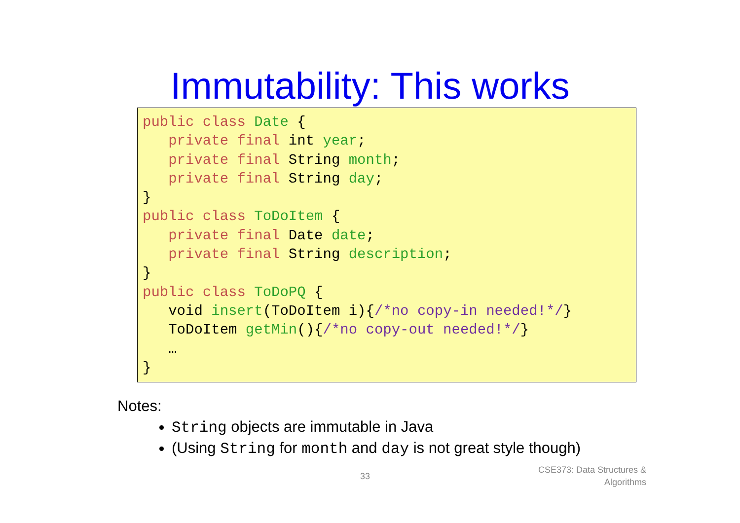Immutability: This works
public class Date {
   private final int year;
   private final String month;
   private final String day;
}
public class ToDoItem {
   private final Date date;
   private final String description;
}
public class ToDoPQ {
   void insert(ToDoItem i){/*no copy-in needed!*/}
   ToDoItem getMin(){/*no copy-out needed!*/}
   …
}
Notes:
String objects are immutable in Java
(Using String for month and day is not great style though)
33
CSE373: Data Structures &
Algorithms